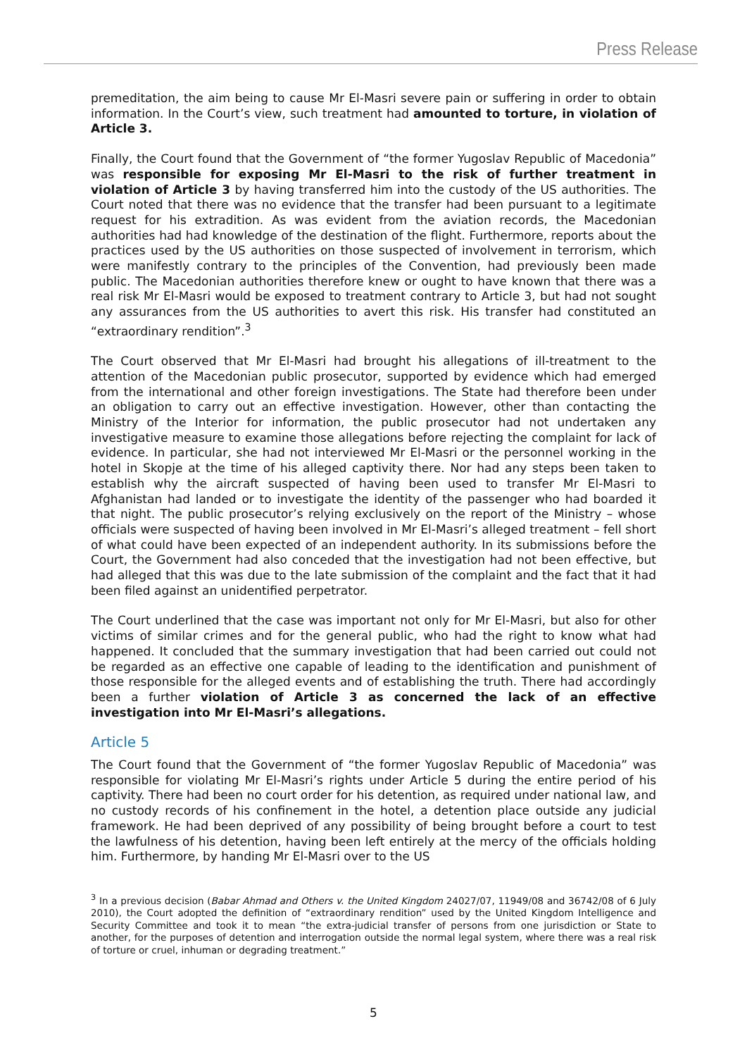Press Release
premeditation, the aim being to cause Mr El-Masri severe pain or suffering in order to obtain information. In the Court’s view, such treatment had amounted to torture, in violation of Article 3.
Finally, the Court found that the Government of “the former Yugoslav Republic of Macedonia” was responsible for exposing Mr El-Masri to the risk of further treatment in violation of Article 3 by having transferred him into the custody of the US authorities. The Court noted that there was no evidence that the transfer had been pursuant to a legitimate request for his extradition. As was evident from the aviation records, the Macedonian authorities had had knowledge of the destination of the flight. Furthermore, reports about the practices used by the US authorities on those suspected of involvement in terrorism, which were manifestly contrary to the principles of the Convention, had previously been made public. The Macedonian authorities therefore knew or ought to have known that there was a real risk Mr El-Masri would be exposed to treatment contrary to Article 3, but had not sought any assurances from the US authorities to avert this risk. His transfer had constituted an “extraordinary rendition”.<sup>3</sup>
The Court observed that Mr El-Masri had brought his allegations of ill-treatment to the attention of the Macedonian public prosecutor, supported by evidence which had emerged from the international and other foreign investigations. The State had therefore been under an obligation to carry out an effective investigation. However, other than contacting the Ministry of the Interior for information, the public prosecutor had not undertaken any investigative measure to examine those allegations before rejecting the complaint for lack of evidence. In particular, she had not interviewed Mr El-Masri or the personnel working in the hotel in Skopje at the time of his alleged captivity there. Nor had any steps been taken to establish why the aircraft suspected of having been used to transfer Mr El-Masri to Afghanistan had landed or to investigate the identity of the passenger who had boarded it that night. The public prosecutor’s relying exclusively on the report of the Ministry – whose officials were suspected of having been involved in Mr El-Masri’s alleged treatment – fell short of what could have been expected of an independent authority. In its submissions before the Court, the Government had also conceded that the investigation had not been effective, but had alleged that this was due to the late submission of the complaint and the fact that it had been filed against an unidentified perpetrator.
The Court underlined that the case was important not only for Mr El-Masri, but also for other victims of similar crimes and for the general public, who had the right to know what had happened. It concluded that the summary investigation that had been carried out could not be regarded as an effective one capable of leading to the identification and punishment of those responsible for the alleged events and of establishing the truth. There had accordingly been a further violation of Article 3 as concerned the lack of an effective investigation into Mr El-Masri’s allegations.
Article 5
The Court found that the Government of “the former Yugoslav Republic of Macedonia” was responsible for violating Mr El-Masri’s rights under Article 5 during the entire period of his captivity. There had been no court order for his detention, as required under national law, and no custody records of his confinement in the hotel, a detention place outside any judicial framework. He had been deprived of any possibility of being brought before a court to test the lawfulness of his detention, having been left entirely at the mercy of the officials holding him. Furthermore, by handing Mr El-Masri over to the US
<sup>3</sup> In a previous decision (Babar Ahmad and Others v. the United Kingdom 24027/07, 11949/08 and 36742/08 of 6 July 2010), the Court adopted the definition of “extraordinary rendition” used by the United Kingdom Intelligence and Security Committee and took it to mean “the extra-judicial transfer of persons from one jurisdiction or State to another, for the purposes of detention and interrogation outside the normal legal system, where there was a real risk of torture or cruel, inhuman or degrading treatment.”
5